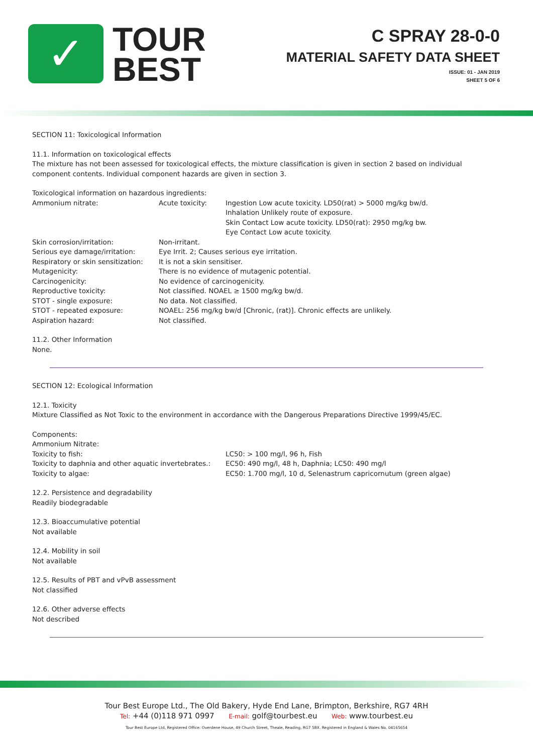✓
TOUR
BEST
C SPRAY 28-0-0
MATERIAL SAFETY DATA SHEET
ISSUE: 01 - JAN 2019
SHEET 5 OF 6
SECTION 11: Toxicological Information
11.1. Information on toxicological effects
The mixture has not been assessed for toxicological effects, the mixture classification is given in section 2 based on individual component contents. Individual component hazards are given in section 3.
Toxicological information on hazardous ingredients:
| Ammonium nitrate: | Acute toxicity: | Ingestion Low acute toxicity. LD50(rat) > 5000 mg/kg bw/d. Inhalation Unlikely route of exposure. Skin Contact Low acute toxicity. LD50(rat): 2950 mg/kg bw. Eye Contact Low acute toxicity. |
| Skin corrosion/irritation: | Non-irritant. | |
| Serious eye damage/irritation: | Eye Irrit. 2; Causes serious eye irritation. | |
| Respiratory or skin sensitization: | It is not a skin sensitiser. | |
| Mutagenicity: | There is no evidence of mutagenic potential. | |
| Carcinogenicity: | No evidence of carcinogenicity. | |
| Reproductive toxicity: | Not classified. NOAEL ≥ 1500 mg/kg bw/d. | |
| STOT - single exposure: | No data. Not classified. | |
| STOT - repeated exposure: | NOAEL: 256 mg/kg bw/d [Chronic, (rat)]. Chronic effects are unlikely. | |
| Aspiration hazard: | Not classified. | |
11.2. Other Information
None.
SECTION 12: Ecological Information
12.1. Toxicity
Mixture Classified as Not Toxic to the environment in accordance with the Dangerous Preparations Directive 1999/45/EC.
Components:
Ammonium Nitrate:
| Toxicity to fish: | LC50: > 100 mg/l, 96 h, Fish |
| Toxicity to daphnia and other aquatic invertebrates.: | EC50: 490 mg/l, 48 h, Daphnia; LC50: 490 mg/l |
| Toxicity to algae: | EC50: 1.700 mg/l, 10 d, Selenastrum capricornutum (green algae) |
12.2. Persistence and degradability
Readily biodegradable
12.3. Bioaccumulative potential
Not available
12.4. Mobility in soil
Not available
12.5. Results of PBT and vPvB assessment
Not classified
12.6. Other adverse effects
Not described
Tour Best Europe Ltd., The Old Bakery, Hyde End Lane, Brimpton, Berkshire, RG7 4RH
Tel: +44 (0)118 971 0997 E-mail: golf@tourbest.eu Web: www.tourbest.eu
Tour Best Europe Ltd, Registered Office: Overdene House, 49 Church Street, Theale, Reading, RG7 5BX. Registered in England & Wales No. 04165654